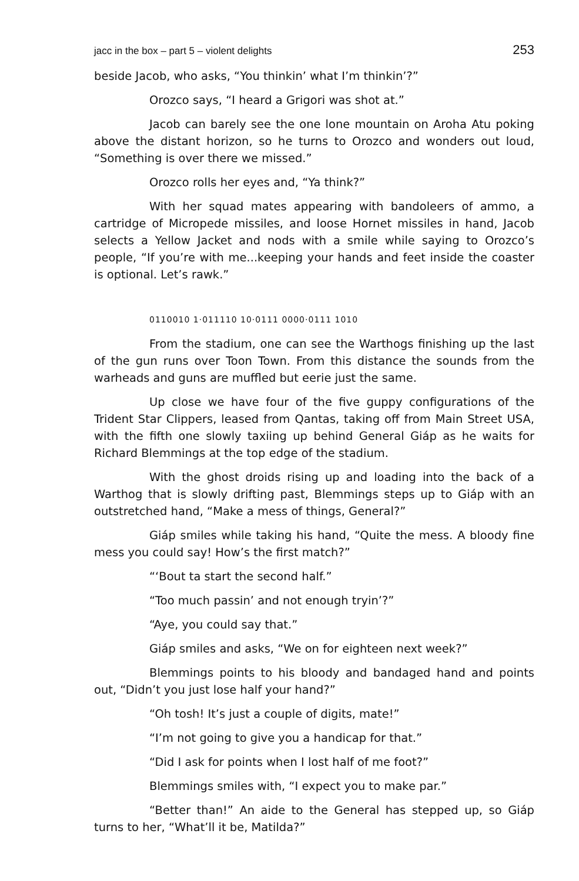jacc in the box – part 5 – violent delights 253
beside Jacob, who asks, “You thinkin’ what I’m thinkin’?”
Orozco says, “I heard a Grigori was shot at.”
Jacob can barely see the one lone mountain on Aroha Atu poking above the distant horizon, so he turns to Orozco and wonders out loud, “Something is over there we missed.”
Orozco rolls her eyes and, “Ya think?”
With her squad mates appearing with bandoleers of ammo, a cartridge of Micropede missiles, and loose Hornet missiles in hand, Jacob selects a Yellow Jacket and nods with a smile while saying to Orozco’s people, “If you’re with me...keeping your hands and feet inside the coaster is optional. Let’s rawk.”
0110010 1·011110 10·0111 0000·0111 1010
From the stadium, one can see the Warthogs finishing up the last of the gun runs over Toon Town. From this distance the sounds from the warheads and guns are muffled but eerie just the same.
Up close we have four of the five guppy configurations of the Trident Star Clippers, leased from Qantas, taking off from Main Street USA, with the fifth one slowly taxiing up behind General Giáp as he waits for Richard Blemmings at the top edge of the stadium.
With the ghost droids rising up and loading into the back of a Warthog that is slowly drifting past, Blemmings steps up to Giáp with an outstretched hand, “Make a mess of things, General?”
Giáp smiles while taking his hand, “Quite the mess. A bloody fine mess you could say! How’s the first match?”
“‘Bout ta start the second half.”
“Too much passin’ and not enough tryin’?”
“Aye, you could say that.”
Giáp smiles and asks, “We on for eighteen next week?”
Blemmings points to his bloody and bandaged hand and points out, “Didn’t you just lose half your hand?”
“Oh tosh! It’s just a couple of digits, mate!”
“I’m not going to give you a handicap for that.”
“Did I ask for points when I lost half of me foot?”
Blemmings smiles with, “I expect you to make par.”
“Better than!” An aide to the General has stepped up, so Giáp turns to her, “What’ll it be, Matilda?”